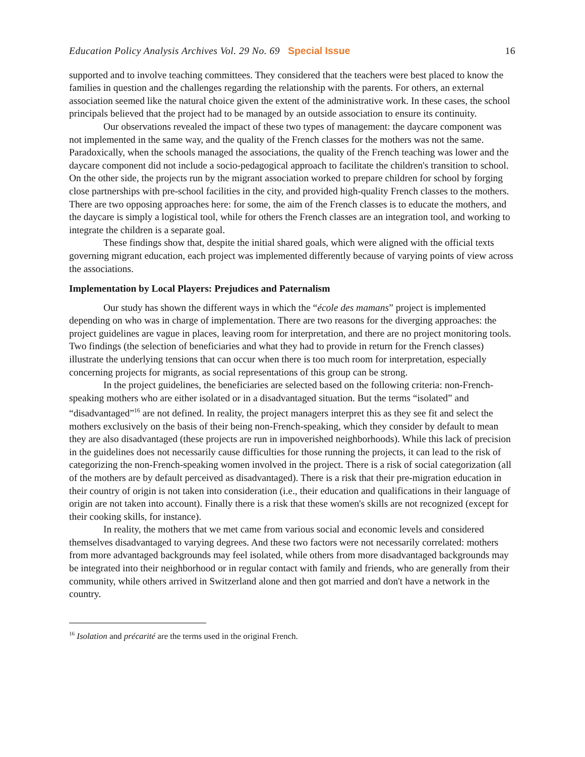Education Policy Analysis Archives Vol. 29 No. 69 Special Issue 16
supported and to involve teaching committees. They considered that the teachers were best placed to know the families in question and the challenges regarding the relationship with the parents. For others, an external association seemed like the natural choice given the extent of the administrative work. In these cases, the school principals believed that the project had to be managed by an outside association to ensure its continuity.
Our observations revealed the impact of these two types of management: the daycare component was not implemented in the same way, and the quality of the French classes for the mothers was not the same. Paradoxically, when the schools managed the associations, the quality of the French teaching was lower and the daycare component did not include a socio-pedagogical approach to facilitate the children's transition to school. On the other side, the projects run by the migrant association worked to prepare children for school by forging close partnerships with pre-school facilities in the city, and provided high-quality French classes to the mothers. There are two opposing approaches here: for some, the aim of the French classes is to educate the mothers, and the daycare is simply a logistical tool, while for others the French classes are an integration tool, and working to integrate the children is a separate goal.
These findings show that, despite the initial shared goals, which were aligned with the official texts governing migrant education, each project was implemented differently because of varying points of view across the associations.
Implementation by Local Players: Prejudices and Paternalism
Our study has shown the different ways in which the “école des mamans” project is implemented depending on who was in charge of implementation. There are two reasons for the diverging approaches: the project guidelines are vague in places, leaving room for interpretation, and there are no project monitoring tools. Two findings (the selection of beneficiaries and what they had to provide in return for the French classes) illustrate the underlying tensions that can occur when there is too much room for interpretation, especially concerning projects for migrants, as social representations of this group can be strong.
In the project guidelines, the beneficiaries are selected based on the following criteria: non-French-speaking mothers who are either isolated or in a disadvantaged situation. But the terms “isolated” and “disadvantaged”<sup>16</sup> are not defined. In reality, the project managers interpret this as they see fit and select the mothers exclusively on the basis of their being non-French-speaking, which they consider by default to mean they are also disadvantaged (these projects are run in impoverished neighborhoods). While this lack of precision in the guidelines does not necessarily cause difficulties for those running the projects, it can lead to the risk of categorizing the non-French-speaking women involved in the project. There is a risk of social categorization (all of the mothers are by default perceived as disadvantaged). There is a risk that their pre-migration education in their country of origin is not taken into consideration (i.e., their education and qualifications in their language of origin are not taken into account). Finally there is a risk that these women's skills are not recognized (except for their cooking skills, for instance).
In reality, the mothers that we met came from various social and economic levels and considered themselves disadvantaged to varying degrees. And these two factors were not necessarily correlated: mothers from more advantaged backgrounds may feel isolated, while others from more disadvantaged backgrounds may be integrated into their neighborhood or in regular contact with family and friends, who are generally from their community, while others arrived in Switzerland alone and then got married and don't have a network in the country.
<sup>16</sup> Isolation and précarité are the terms used in the original French.